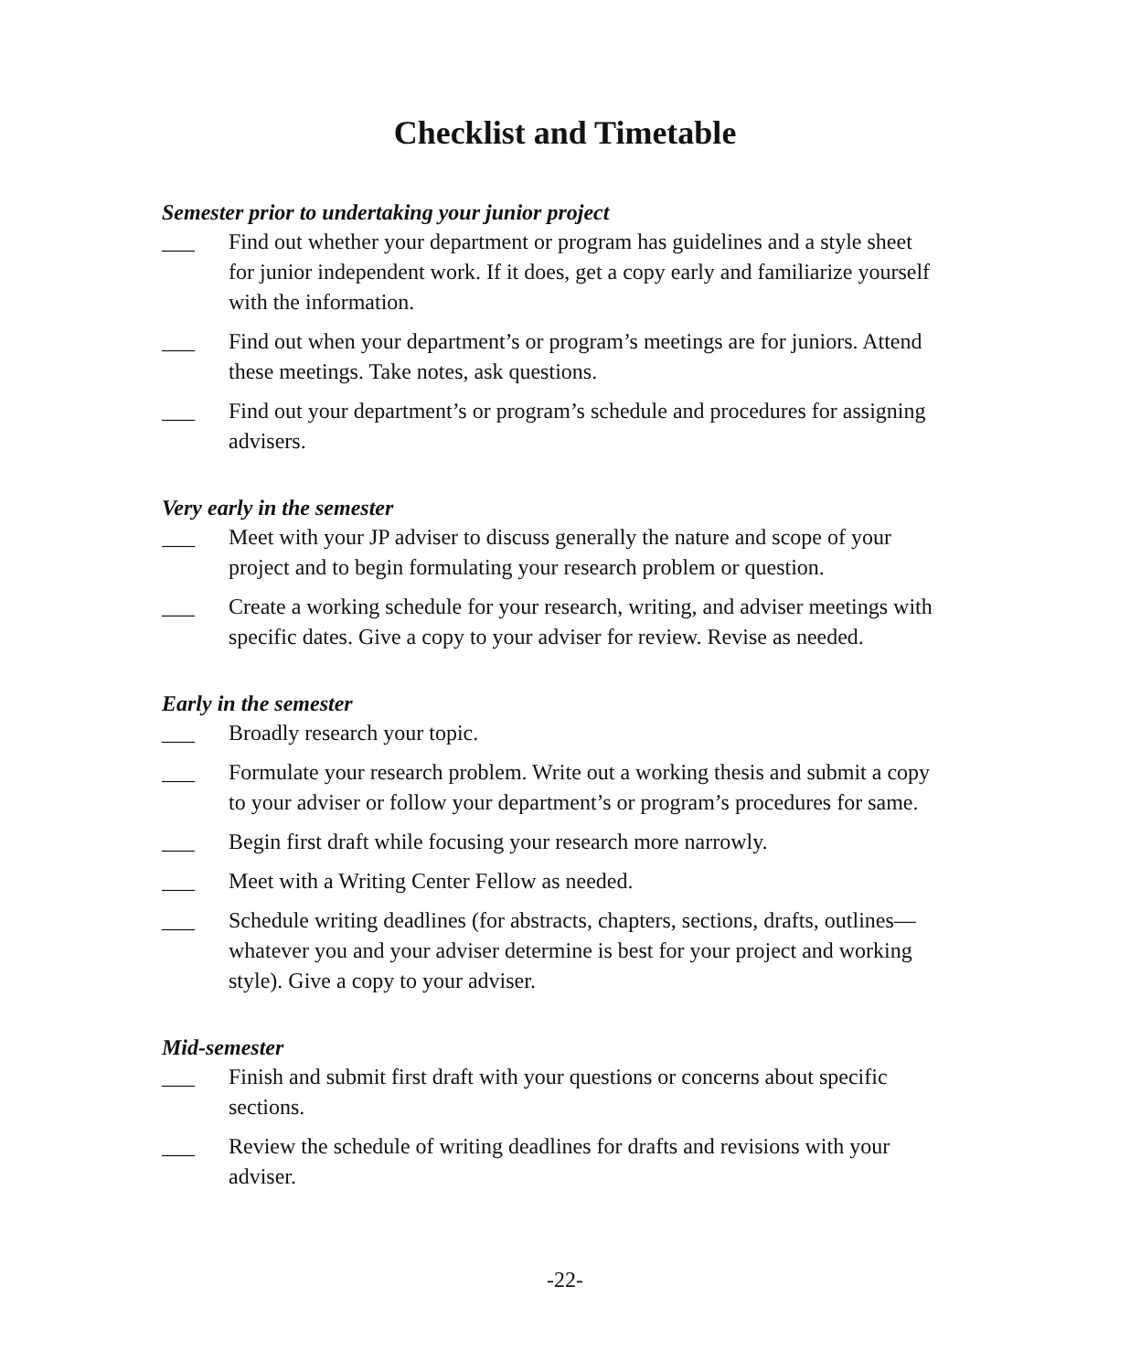Checklist and Timetable
Semester prior to undertaking your junior project
___ Find out whether your department or program has guidelines and a style sheet for junior independent work. If it does, get a copy early and familiarize yourself with the information.
___ Find out when your department’s or program’s meetings are for juniors. Attend these meetings. Take notes, ask questions.
___ Find out your department’s or program’s schedule and procedures for assigning advisers.
Very early in the semester
___ Meet with your JP adviser to discuss generally the nature and scope of your project and to begin formulating your research problem or question.
___ Create a working schedule for your research, writing, and adviser meetings with specific dates. Give a copy to your adviser for review. Revise as needed.
Early in the semester
___ Broadly research your topic.
___ Formulate your research problem. Write out a working thesis and submit a copy to your adviser or follow your department’s or program’s procedures for same.
___ Begin first draft while focusing your research more narrowly.
___ Meet with a Writing Center Fellow as needed.
___ Schedule writing deadlines (for abstracts, chapters, sections, drafts, outlines—whatever you and your adviser determine is best for your project and working style). Give a copy to your adviser.
Mid-semester
___ Finish and submit first draft with your questions or concerns about specific sections.
___ Review the schedule of writing deadlines for drafts and revisions with your adviser.
-22-